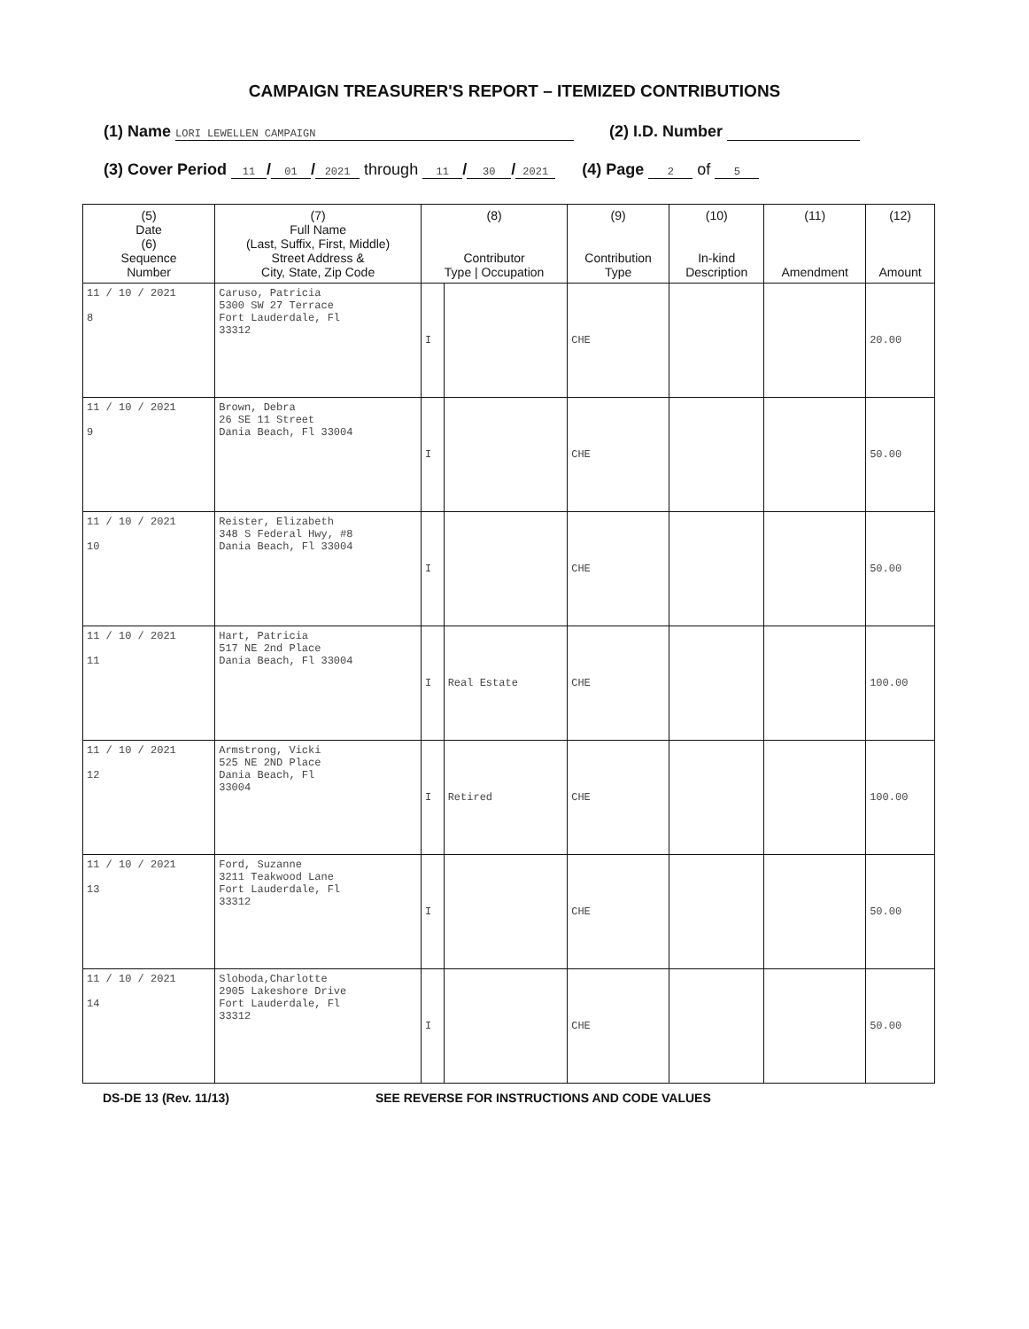CAMPAIGN TREASURER'S REPORT – ITEMIZED CONTRIBUTIONS
(1) Name LORI LEWELLEN CAMPAIGN (2) I.D. Number
(3) Cover Period 11 / 01 / 2021 through 11 / 30 / 2021 (4) Page 2 of 5
| (5) Date (6) Sequence Number | (7) Full Name (Last, Suffix, First, Middle) Street Address & City, State, Zip Code | (8) Contributor Type / Occupation | | (9) Contribution Type | (10) In-kind Description | (11) Amendment | (12) Amount |
| --- | --- | --- | --- | --- | --- | --- | --- |
| 11 / 10 / 2021 8 | Caruso, Patricia 5300 SW 27 Terrace Fort Lauderdale, Fl 33312 | I | | CHE | | | 20.00 |
| 11 / 10 / 2021 9 | Brown, Debra 26 SE 11 Street Dania Beach, Fl 33004 | I | | CHE | | | 50.00 |
| 11 / 10 / 2021 10 | Reister, Elizabeth 348 S Federal Hwy, #8 Dania Beach, Fl 33004 | I | | CHE | | | 50.00 |
| 11 / 10 / 2021 11 | Hart, Patricia 517 NE 2nd Place Dania Beach, Fl 33004 | I | Real Estate | CHE | | | 100.00 |
| 11 / 10 / 2021 12 | Armstrong, Vicki 525 NE 2ND Place Dania Beach, Fl 33004 | I | Retired | CHE | | | 100.00 |
| 11 / 10 / 2021 13 | Ford, Suzanne 3211 Teakwood Lane Fort Lauderdale, Fl 33312 | I | | CHE | | | 50.00 |
| 11 / 10 / 2021 14 | Sloboda,Charlotte 2905 Lakeshore Drive Fort Lauderdale, Fl 33312 | I | | CHE | | | 50.00 |
DS-DE 13 (Rev. 11/13) SEE REVERSE FOR INSTRUCTIONS AND CODE VALUES